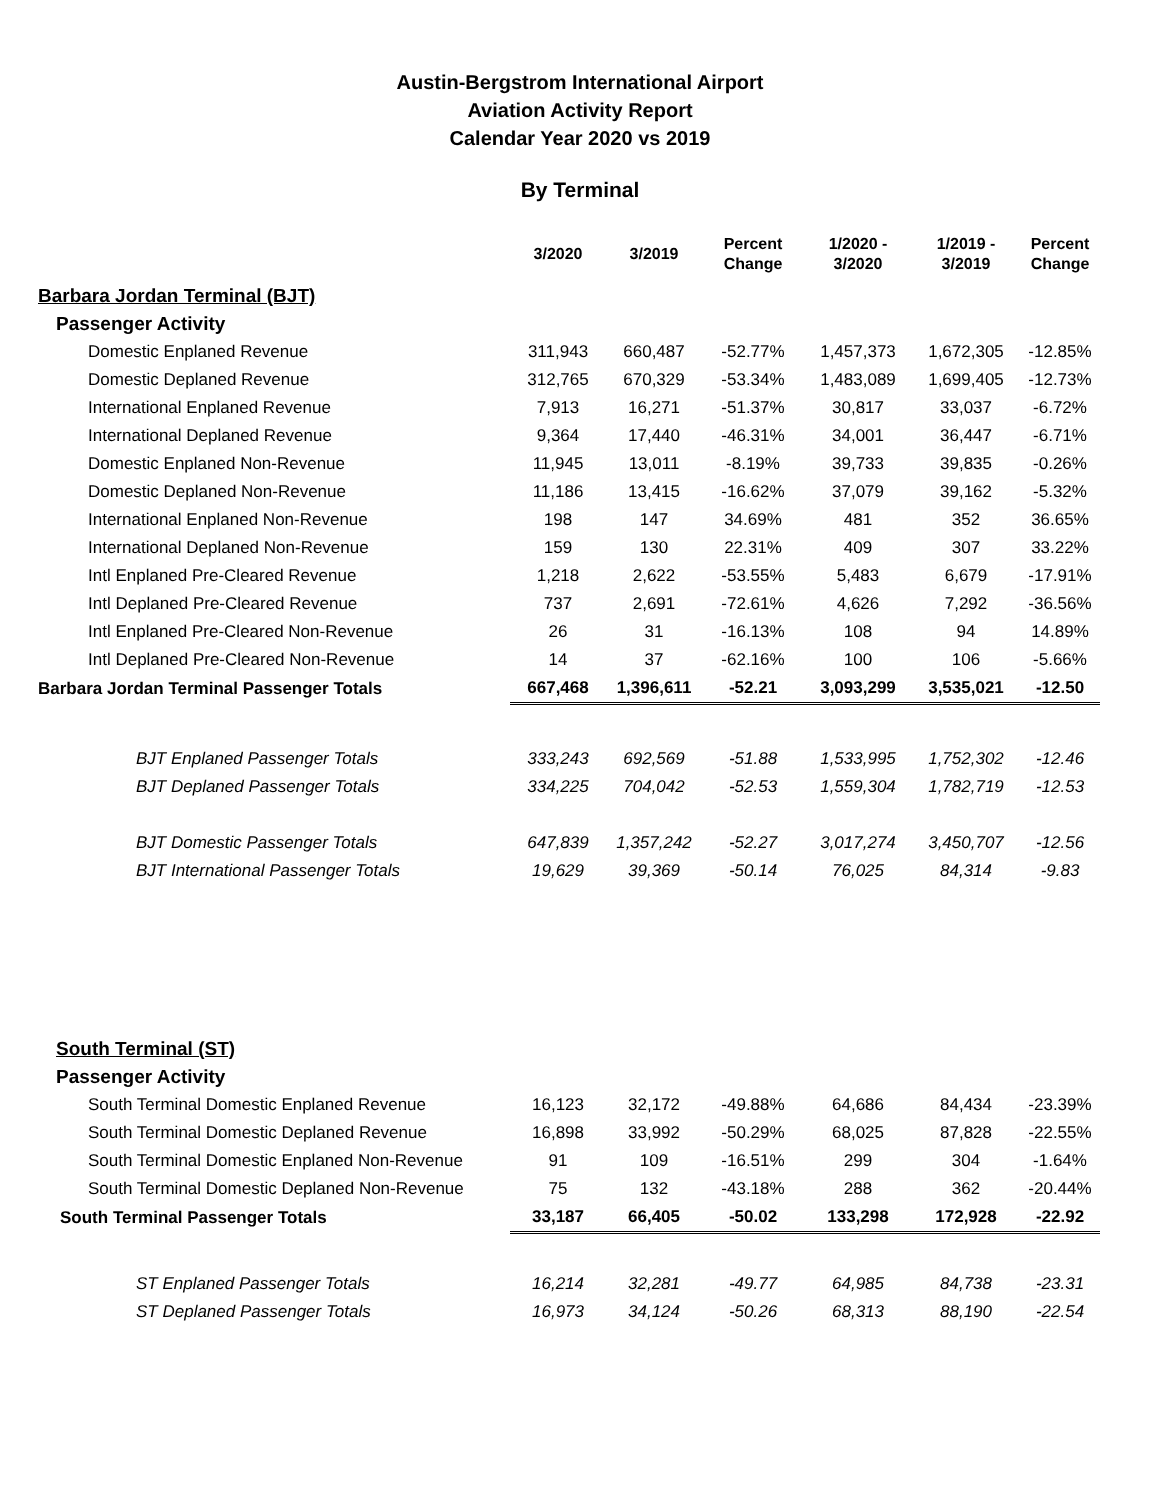Austin-Bergstrom International Airport
Aviation Activity Report
Calendar Year 2020 vs 2019
By Terminal
| | 3/2020 | 3/2019 | Percent Change | 1/2020 - 3/2020 | 1/2019 - 3/2019 | Percent Change |
| --- | --- | --- | --- | --- | --- | --- |
| Barbara Jordan Terminal (BJT) | | | | | | |
| Passenger Activity | | | | | | |
| Domestic Enplaned Revenue | 311,943 | 660,487 | -52.77% | 1,457,373 | 1,672,305 | -12.85% |
| Domestic Deplaned Revenue | 312,765 | 670,329 | -53.34% | 1,483,089 | 1,699,405 | -12.73% |
| International Enplaned Revenue | 7,913 | 16,271 | -51.37% | 30,817 | 33,037 | -6.72% |
| International Deplaned Revenue | 9,364 | 17,440 | -46.31% | 34,001 | 36,447 | -6.71% |
| Domestic Enplaned Non-Revenue | 11,945 | 13,011 | -8.19% | 39,733 | 39,835 | -0.26% |
| Domestic Deplaned Non-Revenue | 11,186 | 13,415 | -16.62% | 37,079 | 39,162 | -5.32% |
| International Enplaned Non-Revenue | 198 | 147 | 34.69% | 481 | 352 | 36.65% |
| International Deplaned Non-Revenue | 159 | 130 | 22.31% | 409 | 307 | 33.22% |
| Intl Enplaned Pre-Cleared Revenue | 1,218 | 2,622 | -53.55% | 5,483 | 6,679 | -17.91% |
| Intl Deplaned Pre-Cleared Revenue | 737 | 2,691 | -72.61% | 4,626 | 7,292 | -36.56% |
| Intl Enplaned Pre-Cleared Non-Revenue | 26 | 31 | -16.13% | 108 | 94 | 14.89% |
| Intl Deplaned Pre-Cleared Non-Revenue | 14 | 37 | -62.16% | 100 | 106 | -5.66% |
| Barbara Jordan Terminal Passenger Totals | 667,468 | 1,396,611 | -52.21 | 3,093,299 | 3,535,021 | -12.50 |
| BJT Enplaned Passenger Totals | 333,243 | 692,569 | -51.88 | 1,533,995 | 1,752,302 | -12.46 |
| BJT Deplaned Passenger Totals | 334,225 | 704,042 | -52.53 | 1,559,304 | 1,782,719 | -12.53 |
| BJT Domestic Passenger Totals | 647,839 | 1,357,242 | -52.27 | 3,017,274 | 3,450,707 | -12.56 |
| BJT International Passenger Totals | 19,629 | 39,369 | -50.14 | 76,025 | 84,314 | -9.83 |
| South Terminal (ST) | | | | | | |
| Passenger Activity | | | | | | |
| South Terminal Domestic Enplaned Revenue | 16,123 | 32,172 | -49.88% | 64,686 | 84,434 | -23.39% |
| South Terminal Domestic Deplaned Revenue | 16,898 | 33,992 | -50.29% | 68,025 | 87,828 | -22.55% |
| South Terminal Domestic Enplaned Non-Revenue | 91 | 109 | -16.51% | 299 | 304 | -1.64% |
| South Terminal Domestic Deplaned Non-Revenue | 75 | 132 | -43.18% | 288 | 362 | -20.44% |
| South Terminal Passenger Totals | 33,187 | 66,405 | -50.02 | 133,298 | 172,928 | -22.92 |
| ST Enplaned Passenger Totals | 16,214 | 32,281 | -49.77 | 64,985 | 84,738 | -23.31 |
| ST Deplaned Passenger Totals | 16,973 | 34,124 | -50.26 | 68,313 | 88,190 | -22.54 |